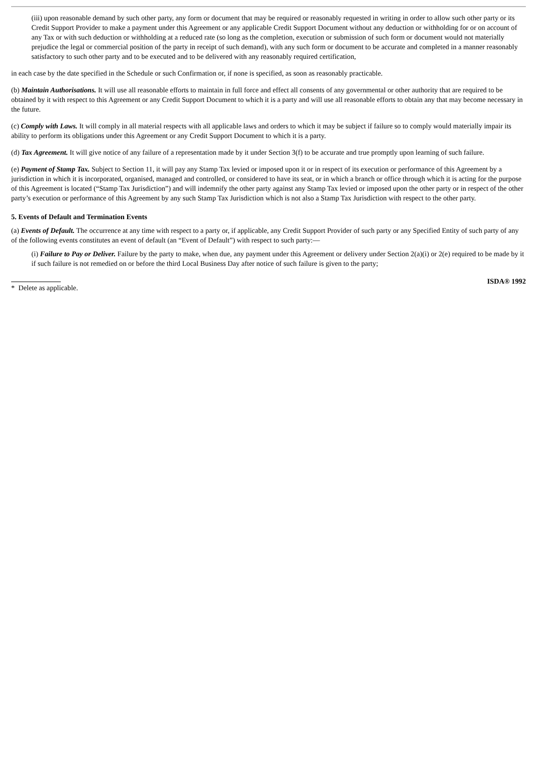(iii) upon reasonable demand by such other party, any form or document that may be required or reasonably requested in writing in order to allow such other party or its Credit Support Provider to make a payment under this Agreement or any applicable Credit Support Document without any deduction or withholding for or on account of any Tax or with such deduction or withholding at a reduced rate (so long as the completion, execution or submission of such form or document would not materially prejudice the legal or commercial position of the party in receipt of such demand), with any such form or document to be accurate and completed in a manner reasonably satisfactory to such other party and to be executed and to be delivered with any reasonably required certification,
in each case by the date specified in the Schedule or such Confirmation or, if none is specified, as soon as reasonably practicable.
(b) Maintain Authorisations. It will use all reasonable efforts to maintain in full force and effect all consents of any governmental or other authority that are required to be obtained by it with respect to this Agreement or any Credit Support Document to which it is a party and will use all reasonable efforts to obtain any that may become necessary in the future.
(c) Comply with Laws. It will comply in all material respects with all applicable laws and orders to which it may be subject if failure so to comply would materially impair its ability to perform its obligations under this Agreement or any Credit Support Document to which it is a party.
(d) Tax Agreement. It will give notice of any failure of a representation made by it under Section 3(f) to be accurate and true promptly upon learning of such failure.
(e) Payment of Stamp Tax. Subject to Section 11, it will pay any Stamp Tax levied or imposed upon it or in respect of its execution or performance of this Agreement by a jurisdiction in which it is incorporated, organised, managed and controlled, or considered to have its seat, or in which a branch or office through which it is acting for the purpose of this Agreement is located (“Stamp Tax Jurisdiction”) and will indemnify the other party against any Stamp Tax levied or imposed upon the other party or in respect of the other party’s execution or performance of this Agreement by any such Stamp Tax Jurisdiction which is not also a Stamp Tax Jurisdiction with respect to the other party.
5. Events of Default and Termination Events
(a) Events of Default. The occurrence at any time with respect to a party or, if applicable, any Credit Support Provider of such party or any Specified Entity of such party of any of the following events constitutes an event of default (an “Event of Default”) with respect to such party:—
(i) Failure to Pay or Deliver. Failure by the party to make, when due, any payment under this Agreement or delivery under Section 2(a)(i) or 2(e) required to be made by it if such failure is not remedied on or before the third Local Business Day after notice of such failure is given to the party;
* Delete as applicable.
ISDA® 1992